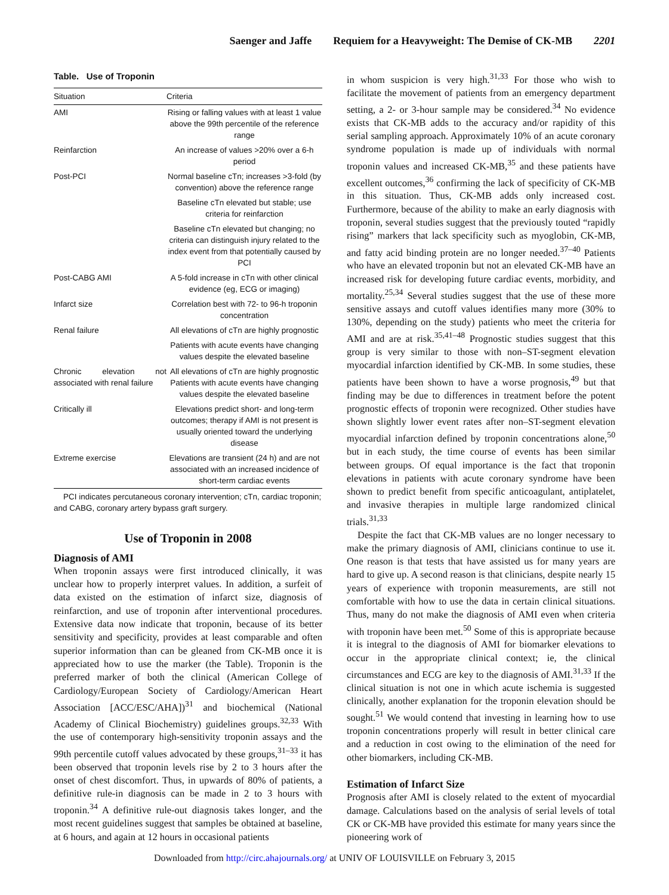Saenger and Jaffe Requiem for a Heavyweight: The Demise of CK-MB 2201
Table. Use of Troponin
| Situation | Criteria |
| --- | --- |
| AMI | Rising or falling values with at least 1 value above the 99th percentile of the reference range |
| Reinfarction | An increase of values >20% over a 6-h period |
| Post-PCI | Normal baseline cTn; increases >3-fold (by convention) above the reference range |
| | Baseline cTn elevated but stable; use criteria for reinfarction |
| | Baseline cTn elevated but changing; no criteria can distinguish injury related to the index event from that potentially caused by PCI |
| Post-CABG AMI | A 5-fold increase in cTn with other clinical evidence (eg, ECG or imaging) |
| Infarct size | Correlation best with 72- to 96-h troponin concentration |
| Renal failure | All elevations of cTn are highly prognostic |
| | Patients with acute events have changing values despite the elevated baseline |
| Chronic elevation not associated with renal failure | All elevations of cTn are highly prognostic Patients with acute events have changing values despite the elevated baseline |
| Critically ill | Elevations predict short- and long-term outcomes; therapy if AMI is not present is usually oriented toward the underlying disease |
| Extreme exercise | Elevations are transient (24 h) and are not associated with an increased incidence of short-term cardiac events |
PCI indicates percutaneous coronary intervention; cTn, cardiac troponin; and CABG, coronary artery bypass graft surgery.
Use of Troponin in 2008
Diagnosis of AMI
When troponin assays were first introduced clinically, it was unclear how to properly interpret values. In addition, a surfeit of data existed on the estimation of infarct size, diagnosis of reinfarction, and use of troponin after interventional procedures. Extensive data now indicate that troponin, because of its better sensitivity and specificity, provides at least comparable and often superior information than can be gleaned from CK-MB once it is appreciated how to use the marker (the Table). Troponin is the preferred marker of both the clinical (American College of Cardiology/European Society of Cardiology/American Heart Association [ACC/ESC/AHA])<sup>31</sup> and biochemical (National Academy of Clinical Biochemistry) guidelines groups.<sup>32,33</sup> With the use of contemporary high-sensitivity troponin assays and the 99th percentile cutoff values advocated by these groups,<sup>31–33</sup> it has been observed that troponin levels rise by 2 to 3 hours after the onset of chest discomfort. Thus, in upwards of 80% of patients, a definitive rule-in diagnosis can be made in 2 to 3 hours with troponin.<sup>34</sup> A definitive rule-out diagnosis takes longer, and the most recent guidelines suggest that samples be obtained at baseline, at 6 hours, and again at 12 hours in occasional patients
in whom suspicion is very high.<sup>31,33</sup> For those who wish to facilitate the movement of patients from an emergency department setting, a 2- or 3-hour sample may be considered.<sup>34</sup> No evidence exists that CK-MB adds to the accuracy and/or rapidity of this serial sampling approach. Approximately 10% of an acute coronary syndrome population is made up of individuals with normal troponin values and increased CK-MB,<sup>35</sup> and these patients have excellent outcomes,<sup>36</sup> confirming the lack of specificity of CK-MB in this situation. Thus, CK-MB adds only increased cost. Furthermore, because of the ability to make an early diagnosis with troponin, several studies suggest that the previously touted “rapidly rising” markers that lack specificity such as myoglobin, CK-MB, and fatty acid binding protein are no longer needed.<sup>37–40</sup> Patients who have an elevated troponin but not an elevated CK-MB have an increased risk for developing future cardiac events, morbidity, and mortality.<sup>25,34</sup> Several studies suggest that the use of these more sensitive assays and cutoff values identifies many more (30% to 130%, depending on the study) patients who meet the criteria for AMI and are at risk.<sup>35,41–48</sup> Prognostic studies suggest that this group is very similar to those with non–ST-segment elevation myocardial infarction identified by CK-MB. In some studies, these patients have been shown to have a worse prognosis,<sup>49</sup> but that finding may be due to differences in treatment before the potent prognostic effects of troponin were recognized. Other studies have shown slightly lower event rates after non–ST-segment elevation myocardial infarction defined by troponin concentrations alone,<sup>50</sup> but in each study, the time course of events has been similar between groups. Of equal importance is the fact that troponin elevations in patients with acute coronary syndrome have been shown to predict benefit from specific anticoagulant, antiplatelet, and invasive therapies in multiple large randomized clinical trials.<sup>31,33</sup>
Despite the fact that CK-MB values are no longer necessary to make the primary diagnosis of AMI, clinicians continue to use it. One reason is that tests that have assisted us for many years are hard to give up. A second reason is that clinicians, despite nearly 15 years of experience with troponin measurements, are still not comfortable with how to use the data in certain clinical situations. Thus, many do not make the diagnosis of AMI even when criteria with troponin have been met.<sup>50</sup> Some of this is appropriate because it is integral to the diagnosis of AMI for biomarker elevations to occur in the appropriate clinical context; ie, the clinical circumstances and ECG are key to the diagnosis of AMI.<sup>31,33</sup> If the clinical situation is not one in which acute ischemia is suggested clinically, another explanation for the troponin elevation should be sought.<sup>51</sup> We would contend that investing in learning how to use troponin concentrations properly will result in better clinical care and a reduction in cost owing to the elimination of the need for other biomarkers, including CK-MB.
Estimation of Infarct Size
Prognosis after AMI is closely related to the extent of myocardial damage. Calculations based on the analysis of serial levels of total CK or CK-MB have provided this estimate for many years since the pioneering work of
Downloaded from http://circ.ahajournals.org/ at UNIV OF LOUISVILLE on February 3, 2015